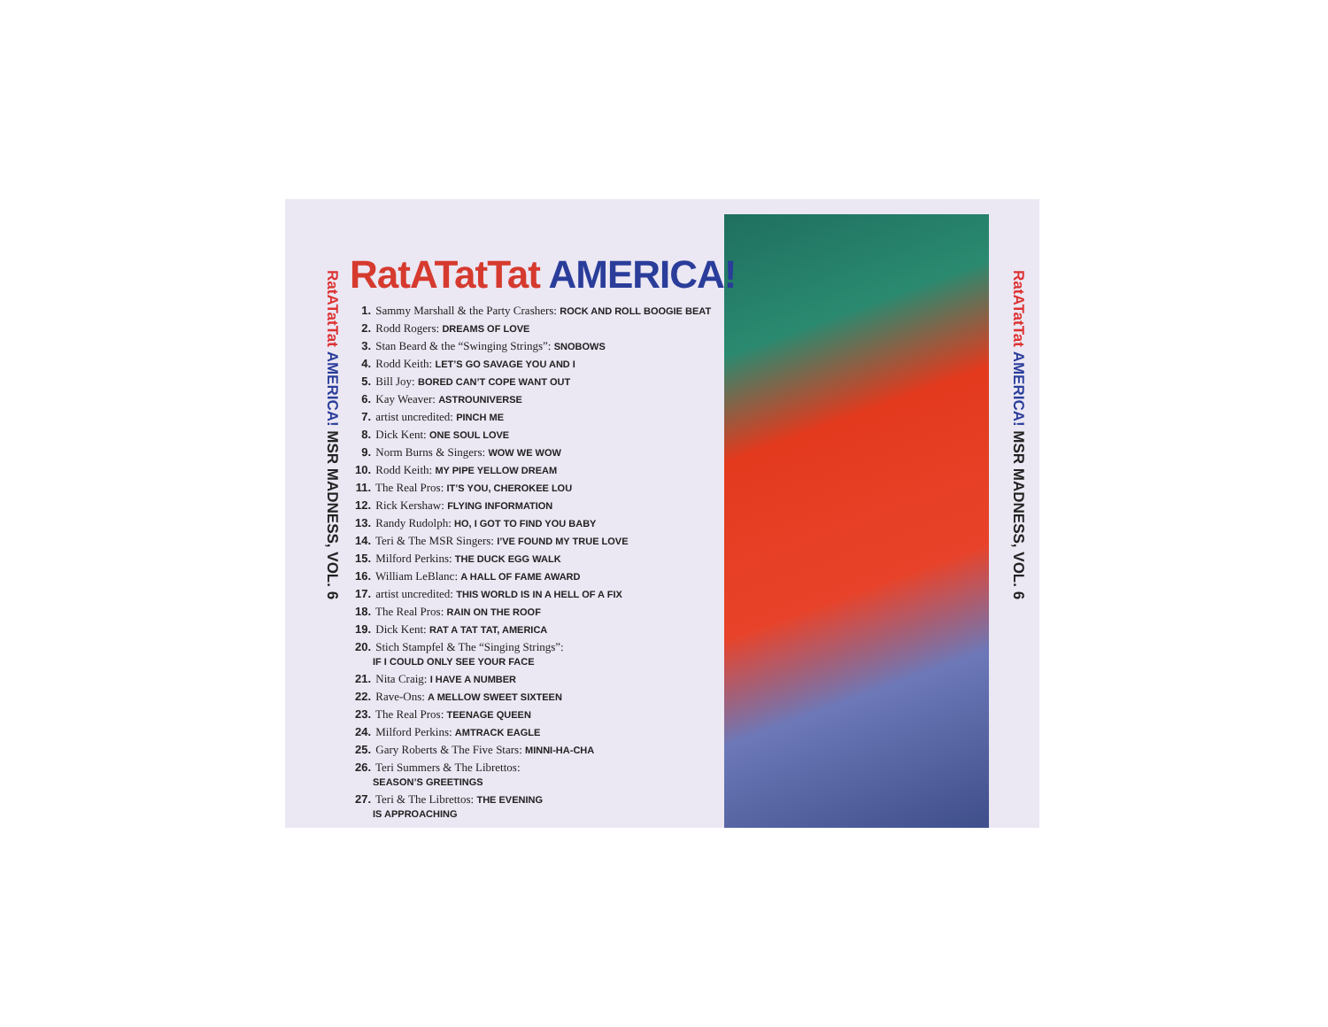RatATatTat AMERICA! MSR MADNESS, VOL. 6
RatATatTat AMERICA! MSR MADNESS, VOL. 6
RatATatTat AMERICA!
1. Sammy Marshall & the Party Crashers: ROCK AND ROLL BOOGIE BEAT
2. Rodd Rogers: DREAMS OF LOVE
3. Stan Beard & the “Swinging Strings”: SNOBOWS
4. Rodd Keith: LET’S GO SAVAGE YOU AND I
5. Bill Joy: BORED CAN’T COPE WANT OUT
6. Kay Weaver: ASTROUNIVERSE
7. artist uncredited: PINCH ME
8. Dick Kent: ONE SOUL LOVE
9. Norm Burns & Singers: WOW WE WOW
10. Rodd Keith: MY PIPE YELLOW DREAM
11. The Real Pros: IT’S YOU, CHEROKEE LOU
12. Rick Kershaw: FLYING INFORMATION
13. Randy Rudolph: HO, I GOT TO FIND YOU BABY
14. Teri & The MSR Singers: I’VE FOUND MY TRUE LOVE
15. Milford Perkins: THE DUCK EGG WALK
16. William LeBlanc: A HALL OF FAME AWARD
17. artist uncredited: THIS WORLD IS IN A HELL OF A FIX
18. The Real Pros: RAIN ON THE ROOF
19. Dick Kent: RAT A TAT TAT, AMERICA
20. Stich Stampfel & The “Singing Strings”:
IF I COULD ONLY SEE YOUR FACE
21. Nita Craig: I HAVE A NUMBER
22. Rave-Ons: A MELLOW SWEET SIXTEEN
23. The Real Pros: TEENAGE QUEEN
24. Milford Perkins: AMTRACK EAGLE
25. Gary Roberts & The Five Stars: MINNI-HA-CHA
26. Teri Summers & The Librettos:
SEASON’S GREETINGS
27. Teri & The Librettos: THE EVENING
IS APPROACHING